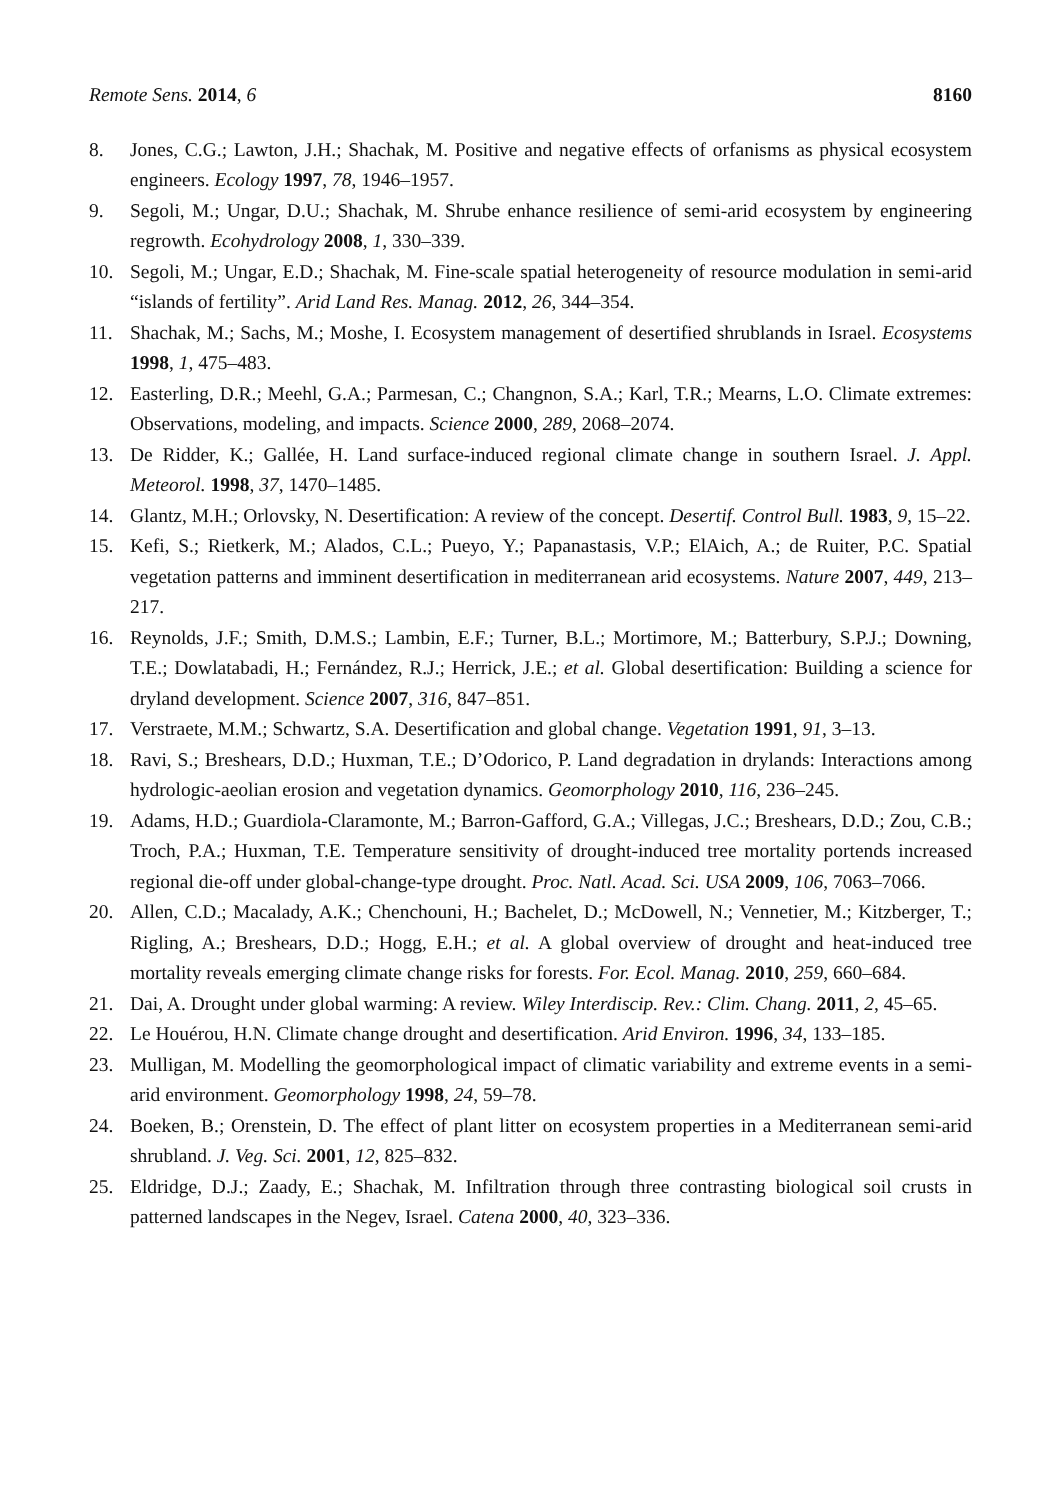Remote Sens. 2014, 6 8160
8. Jones, C.G.; Lawton, J.H.; Shachak, M. Positive and negative effects of orfanisms as physical ecosystem engineers. Ecology 1997, 78, 1946–1957.
9. Segoli, M.; Ungar, D.U.; Shachak, M. Shrube enhance resilience of semi-arid ecosystem by engineering regrowth. Ecohydrology 2008, 1, 330–339.
10. Segoli, M.; Ungar, E.D.; Shachak, M. Fine-scale spatial heterogeneity of resource modulation in semi-arid “islands of fertility”. Arid Land Res. Manag. 2012, 26, 344–354.
11. Shachak, M.; Sachs, M.; Moshe, I. Ecosystem management of desertified shrublands in Israel. Ecosystems 1998, 1, 475–483.
12. Easterling, D.R.; Meehl, G.A.; Parmesan, C.; Changnon, S.A.; Karl, T.R.; Mearns, L.O. Climate extremes: Observations, modeling, and impacts. Science 2000, 289, 2068–2074.
13. De Ridder, K.; Gallée, H. Land surface-induced regional climate change in southern Israel. J. Appl. Meteorol. 1998, 37, 1470–1485.
14. Glantz, M.H.; Orlovsky, N. Desertification: A review of the concept. Desertif. Control Bull. 1983, 9, 15–22.
15. Kefi, S.; Rietkerk, M.; Alados, C.L.; Pueyo, Y.; Papanastasis, V.P.; ElAich, A.; de Ruiter, P.C. Spatial vegetation patterns and imminent desertification in mediterranean arid ecosystems. Nature 2007, 449, 213–217.
16. Reynolds, J.F.; Smith, D.M.S.; Lambin, E.F.; Turner, B.L.; Mortimore, M.; Batterbury, S.P.J.; Downing, T.E.; Dowlatabadi, H.; Fernández, R.J.; Herrick, J.E.; et al. Global desertification: Building a science for dryland development. Science 2007, 316, 847–851.
17. Verstraete, M.M.; Schwartz, S.A. Desertification and global change. Vegetation 1991, 91, 3–13.
18. Ravi, S.; Breshears, D.D.; Huxman, T.E.; D’Odorico, P. Land degradation in drylands: Interactions among hydrologic-aeolian erosion and vegetation dynamics. Geomorphology 2010, 116, 236–245.
19. Adams, H.D.; Guardiola-Claramonte, M.; Barron-Gafford, G.A.; Villegas, J.C.; Breshears, D.D.; Zou, C.B.; Troch, P.A.; Huxman, T.E. Temperature sensitivity of drought-induced tree mortality portends increased regional die-off under global-change-type drought. Proc. Natl. Acad. Sci. USA 2009, 106, 7063–7066.
20. Allen, C.D.; Macalady, A.K.; Chenchouni, H.; Bachelet, D.; McDowell, N.; Vennetier, M.; Kitzberger, T.; Rigling, A.; Breshears, D.D.; Hogg, E.H.; et al. A global overview of drought and heat-induced tree mortality reveals emerging climate change risks for forests. For. Ecol. Manag. 2010, 259, 660–684.
21. Dai, A. Drought under global warming: A review. Wiley Interdiscip. Rev.: Clim. Chang. 2011, 2, 45–65.
22. Le Houérou, H.N. Climate change drought and desertification. Arid Environ. 1996, 34, 133–185.
23. Mulligan, M. Modelling the geomorphological impact of climatic variability and extreme events in a semi-arid environment. Geomorphology 1998, 24, 59–78.
24. Boeken, B.; Orenstein, D. The effect of plant litter on ecosystem properties in a Mediterranean semi-arid shrubland. J. Veg. Sci. 2001, 12, 825–832.
25. Eldridge, D.J.; Zaady, E.; Shachak, M. Infiltration through three contrasting biological soil crusts in patterned landscapes in the Negev, Israel. Catena 2000, 40, 323–336.